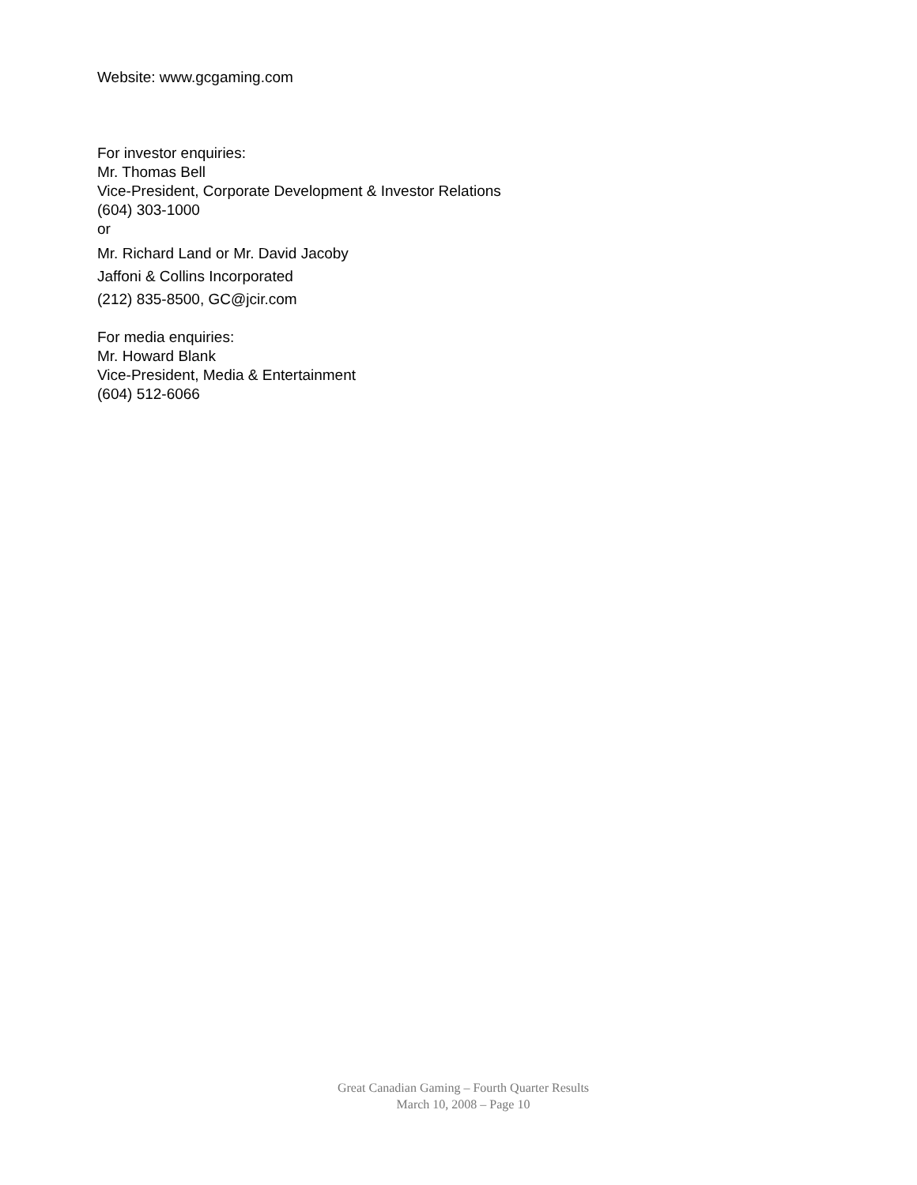Website: www.gcgaming.com
For investor enquiries:
Mr. Thomas Bell
Vice-President, Corporate Development & Investor Relations
(604) 303-1000
or
Mr. Richard Land or Mr. David Jacoby
Jaffoni & Collins Incorporated
(212) 835-8500, GC@jcir.com
For media enquiries:
Mr. Howard Blank
Vice-President, Media & Entertainment
(604) 512-6066
Great Canadian Gaming – Fourth Quarter Results
March 10, 2008 – Page 10